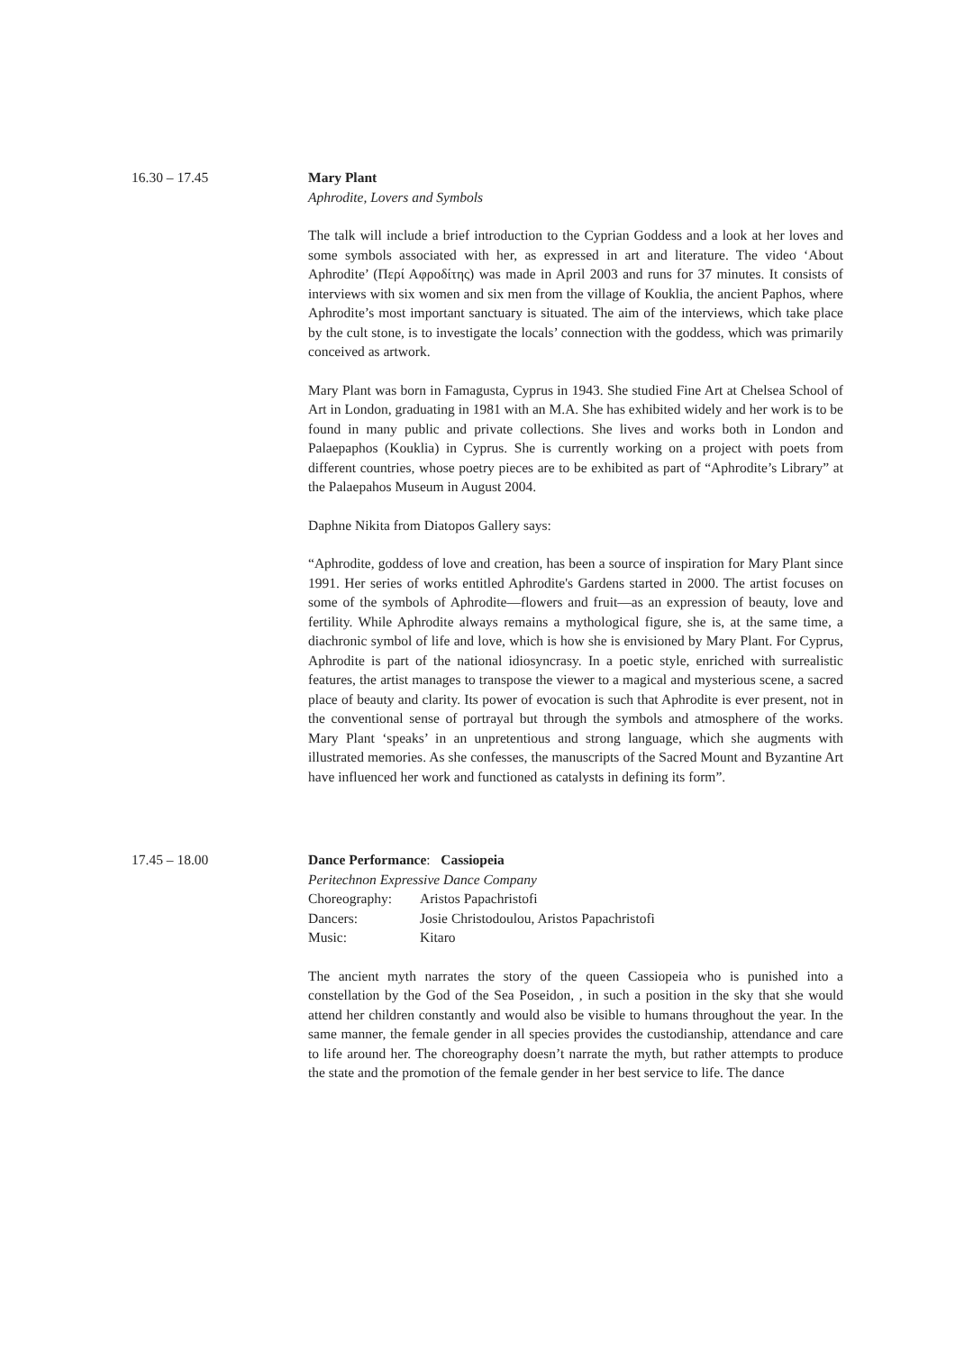16.30 – 17.45 Mary Plant
Aphrodite, Lovers and Symbols
The talk will include a brief introduction to the Cyprian Goddess and a look at her loves and some symbols associated with her, as expressed in art and literature. The video ‘About Aphrodite’ (Περί Αφροδίτης) was made in April 2003 and runs for 37 minutes. It consists of interviews with six women and six men from the village of Kouklia, the ancient Paphos, where Aphrodite’s most important sanctuary is situated. The aim of the interviews, which take place by the cult stone, is to investigate the locals’ connection with the goddess, which was primarily conceived as artwork.
Mary Plant was born in Famagusta, Cyprus in 1943. She studied Fine Art at Chelsea School of Art in London, graduating in 1981 with an M.A. She has exhibited widely and her work is to be found in many public and private collections. She lives and works both in London and Palaepaphos (Kouklia) in Cyprus. She is currently working on a project with poets from different countries, whose poetry pieces are to be exhibited as part of “Aphrodite’s Library” at the Palaepahos Museum in August 2004.
Daphne Nikita from Diatopos Gallery says:
“Aphrodite, goddess of love and creation, has been a source of inspiration for Mary Plant since 1991. Her series of works entitled Aphrodite's Gardens started in 2000. The artist focuses on some of the symbols of Aphrodite—flowers and fruit—as an expression of beauty, love and fertility. While Aphrodite always remains a mythological figure, she is, at the same time, a diachronic symbol of life and love, which is how she is envisioned by Mary Plant. For Cyprus, Aphrodite is part of the national idiosyncrasy. In a poetic style, enriched with surrealistic features, the artist manages to transpose the viewer to a magical and mysterious scene, a sacred place of beauty and clarity. Its power of evocation is such that Aphrodite is ever present, not in the conventional sense of portrayal but through the symbols and atmosphere of the works. Mary Plant ‘speaks’ in an unpretentious and strong language, which she augments with illustrated memories. As she confesses, the manuscripts of the Sacred Mount and Byzantine Art have influenced her work and functioned as catalysts in defining its form”.
17.45 – 18.00 Dance Performance: Cassiopeia
Peritechnon Expressive Dance Company
| Choreography: | Aristos Papachristofi |
| Dancers: | Josie Christodoulou, Aristos Papachristofi |
| Music: | Kitaro |
The ancient myth narrates the story of the queen Cassiopeia who is punished into a constellation by the God of the Sea Poseidon, , in such a position in the sky that she would attend her children constantly and would also be visible to humans throughout the year. In the same manner, the female gender in all species provides the custodianship, attendance and care to life around her. The choreography doesn’t narrate the myth, but rather attempts to produce the state and the promotion of the female gender in her best service to life. The dance